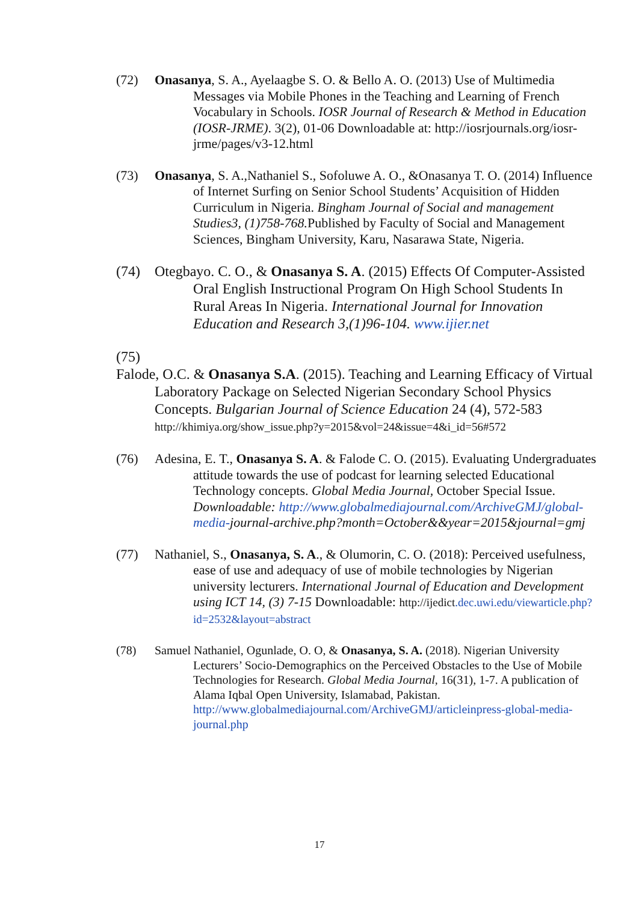(72) Onasanya, S. A., Ayelaagbe S. O. & Bello A. O. (2013) Use of Multimedia Messages via Mobile Phones in the Teaching and Learning of French Vocabulary in Schools. IOSR Journal of Research & Method in Education (IOSR-JRME). 3(2), 01-06 Downloadable at: http://iosrjournals.org/iosr-jrme/pages/v3-12.html
(73) Onasanya, S. A.,Nathaniel S., Sofoluwe A. O., &Onasanya T. O. (2014) Influence of Internet Surfing on Senior School Students’ Acquisition of Hidden Curriculum in Nigeria. Bingham Journal of Social and management Studies3, (1)758-768. Published by Faculty of Social and Management Sciences, Bingham University, Karu, Nasarawa State, Nigeria.
(74) Otegbayo. C. O., & Onasanya S. A. (2015) Effects Of Computer-Assisted Oral English Instructional Program On High School Students In Rural Areas In Nigeria. International Journal for Innovation Education and Research 3,(1)96-104. www.ijier.net
(75)
Falode, O.C. & Onasanya S.A. (2015). Teaching and Learning Efficacy of Virtual Laboratory Package on Selected Nigerian Secondary School Physics Concepts. Bulgarian Journal of Science Education 24 (4), 572-583
http://khimiya.org/show_issue.php?y=2015&vol=24&issue=4&i_id=56#572
(76) Adesina, E. T., Onasanya S. A. & Falode C. O. (2015). Evaluating Undergraduates attitude towards the use of podcast for learning selected Educational Technology concepts. Global Media Journal, October Special Issue. Downloadable: http://www.globalmediajournal.com/ArchiveGMJ/global-media-journal-archive.php?month=October&&year=2015&journal=gmj
(77) Nathaniel, S., Onasanya, S. A., & Olumorin, C. O. (2018): Perceived usefulness, ease of use and adequacy of use of mobile technologies by Nigerian university lecturers. International Journal of Education and Development using ICT 14, (3) 7-15 Downloadable: http://ijedict.dec.uwi.edu/viewarticle.php?id=2532&layout=abstract
(78) Samuel Nathaniel, Ogunlade, O. O, & Onasanya, S. A. (2018). Nigerian University Lecturers’ Socio-Demographics on the Perceived Obstacles to the Use of Mobile Technologies for Research. Global Media Journal, 16(31), 1-7. A publication of Alama Iqbal Open University, Islamabad, Pakistan. http://www.globalmediajournal.com/ArchiveGMJ/articleinpress-global-media-journal.php
17